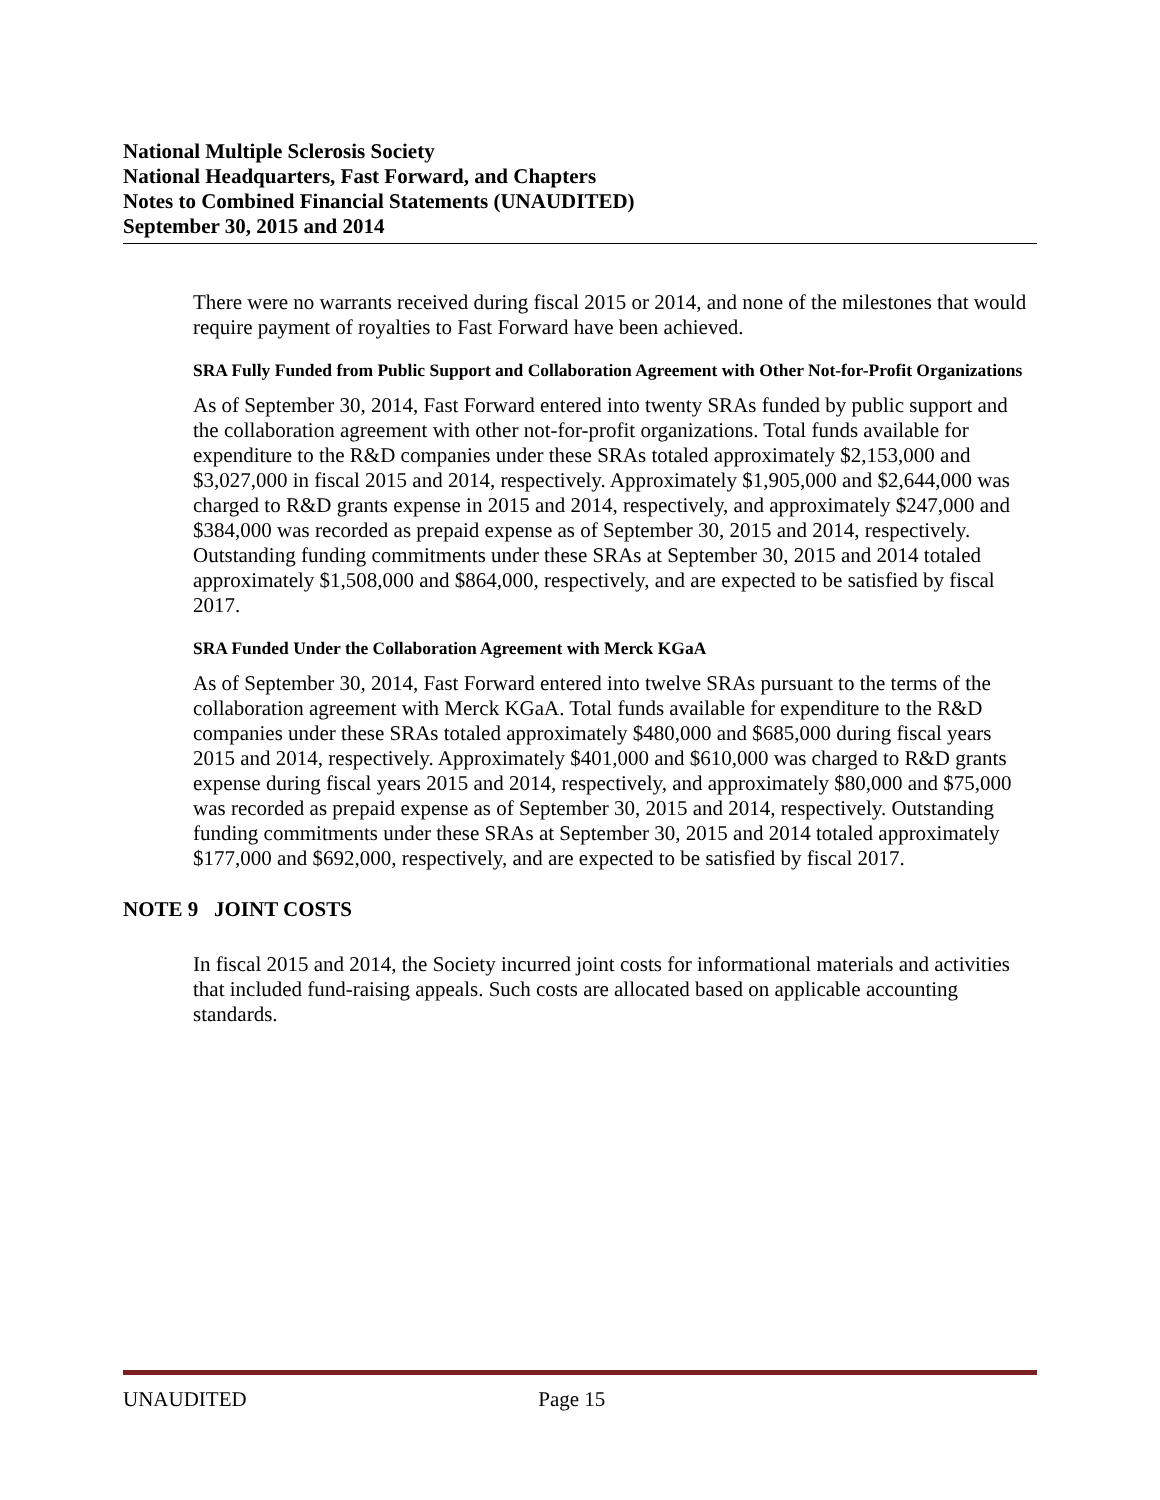National Multiple Sclerosis Society
National Headquarters, Fast Forward, and Chapters
Notes to Combined Financial Statements (UNAUDITED)
September 30, 2015 and 2014
There were no warrants received during fiscal 2015 or 2014, and none of the milestones that would require payment of royalties to Fast Forward have been achieved.
SRA Fully Funded from Public Support and Collaboration Agreement with Other Not-for-Profit Organizations
As of September 30, 2014, Fast Forward entered into twenty SRAs funded by public support and the collaboration agreement with other not-for-profit organizations. Total funds available for expenditure to the R&D companies under these SRAs totaled approximately $2,153,000 and $3,027,000 in fiscal 2015 and 2014, respectively. Approximately $1,905,000 and $2,644,000 was charged to R&D grants expense in 2015 and 2014, respectively, and approximately $247,000 and $384,000 was recorded as prepaid expense as of September 30, 2015 and 2014, respectively. Outstanding funding commitments under these SRAs at September 30, 2015 and 2014 totaled approximately $1,508,000 and $864,000, respectively, and are expected to be satisfied by fiscal 2017.
SRA Funded Under the Collaboration Agreement with Merck KGaA
As of September 30, 2014, Fast Forward entered into twelve SRAs pursuant to the terms of the collaboration agreement with Merck KGaA. Total funds available for expenditure to the R&D companies under these SRAs totaled approximately $480,000 and $685,000 during fiscal years 2015 and 2014, respectively. Approximately $401,000 and $610,000 was charged to R&D grants expense during fiscal years 2015 and 2014, respectively, and approximately $80,000 and $75,000 was recorded as prepaid expense as of September 30, 2015 and 2014, respectively. Outstanding funding commitments under these SRAs at September 30, 2015 and 2014 totaled approximately $177,000 and $692,000, respectively, and are expected to be satisfied by fiscal 2017.
NOTE 9 JOINT COSTS
In fiscal 2015 and 2014, the Society incurred joint costs for informational materials and activities that included fund-raising appeals. Such costs are allocated based on applicable accounting standards.
UNAUDITED Page 15